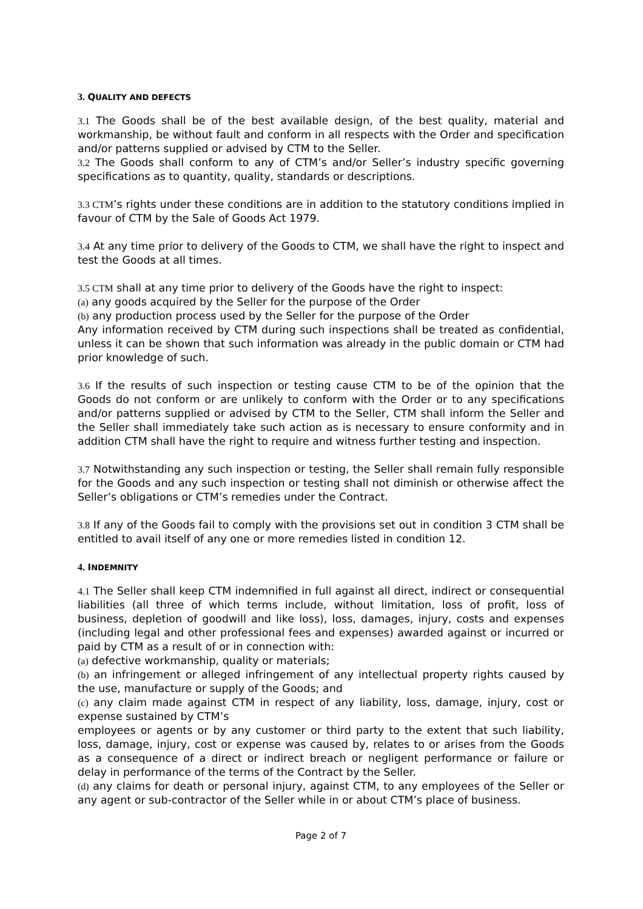3. QUALITY AND DEFECTS
3.1 The Goods shall be of the best available design, of the best quality, material and workmanship, be without fault and conform in all respects with the Order and specification and/or patterns supplied or advised by CTM to the Seller.
3.2 The Goods shall conform to any of CTM’s and/or Seller’s industry specific governing specifications as to quantity, quality, standards or descriptions.
3.3 CTM’s rights under these conditions are in addition to the statutory conditions implied in favour of CTM by the Sale of Goods Act 1979.
3.4 At any time prior to delivery of the Goods to CTM, we shall have the right to inspect and test the Goods at all times.
3.5 CTM shall at any time prior to delivery of the Goods have the right to inspect:
(a) any goods acquired by the Seller for the purpose of the Order
(b) any production process used by the Seller for the purpose of the Order
Any information received by CTM during such inspections shall be treated as confidential, unless it can be shown that such information was already in the public domain or CTM had prior knowledge of such.
3.6 If the results of such inspection or testing cause CTM to be of the opinion that the Goods do not conform or are unlikely to conform with the Order or to any specifications and/or patterns supplied or advised by CTM to the Seller, CTM shall inform the Seller and the Seller shall immediately take such action as is necessary to ensure conformity and in addition CTM shall have the right to require and witness further testing and inspection.
3.7 Notwithstanding any such inspection or testing, the Seller shall remain fully responsible for the Goods and any such inspection or testing shall not diminish or otherwise affect the Seller’s obligations or CTM’s remedies under the Contract.
3.8 If any of the Goods fail to comply with the provisions set out in condition 3 CTM shall be entitled to avail itself of any one or more remedies listed in condition 12.
4. INDEMNITY
4.1 The Seller shall keep CTM indemnified in full against all direct, indirect or consequential liabilities (all three of which terms include, without limitation, loss of profit, loss of business, depletion of goodwill and like loss), loss, damages, injury, costs and expenses (including legal and other professional fees and expenses) awarded against or incurred or paid by CTM as a result of or in connection with:
(a) defective workmanship, quality or materials;
(b) an infringement or alleged infringement of any intellectual property rights caused by the use, manufacture or supply of the Goods; and
(c) any claim made against CTM in respect of any liability, loss, damage, injury, cost or expense sustained by CTM’s
employees or agents or by any customer or third party to the extent that such liability, loss, damage, injury, cost or expense was caused by, relates to or arises from the Goods as a consequence of a direct or indirect breach or negligent performance or failure or delay in performance of the terms of the Contract by the Seller.
(d) any claims for death or personal injury, against CTM, to any employees of the Seller or any agent or sub-contractor of the Seller while in or about CTM’s place of business.
Page 2 of 7